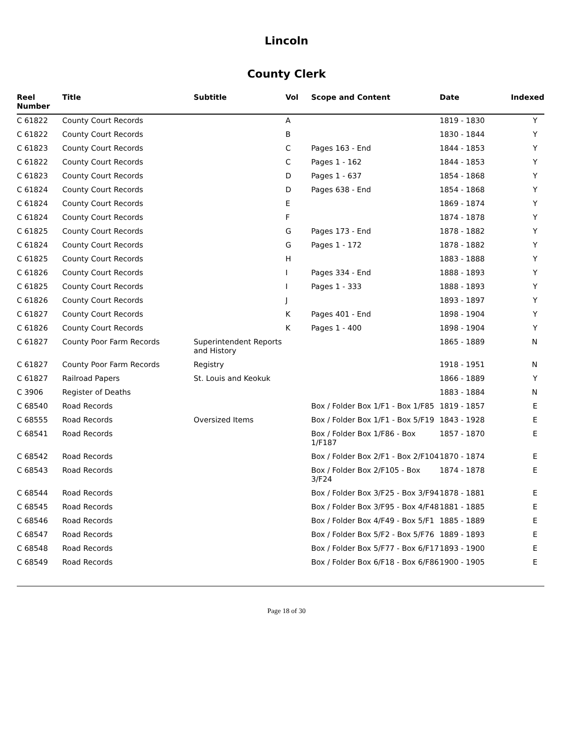Lincoln
County Clerk
| Reel Number | Title | Subtitle | Vol | Scope and Content | Date | Indexed |
| --- | --- | --- | --- | --- | --- | --- |
| C 61822 | County Court Records | | A | | 1819 - 1830 | Y |
| C 61822 | County Court Records | | B | | 1830 - 1844 | Y |
| C 61823 | County Court Records | | C | Pages 163 - End | 1844 - 1853 | Y |
| C 61822 | County Court Records | | C | Pages 1 - 162 | 1844 - 1853 | Y |
| C 61823 | County Court Records | | D | Pages 1 - 637 | 1854 - 1868 | Y |
| C 61824 | County Court Records | | D | Pages 638 - End | 1854 - 1868 | Y |
| C 61824 | County Court Records | | E | | 1869 - 1874 | Y |
| C 61824 | County Court Records | | F | | 1874 - 1878 | Y |
| C 61825 | County Court Records | | G | Pages 173 - End | 1878 - 1882 | Y |
| C 61824 | County Court Records | | G | Pages 1 - 172 | 1878 - 1882 | Y |
| C 61825 | County Court Records | | H | | 1883 - 1888 | Y |
| C 61826 | County Court Records | | I | Pages 334 - End | 1888 - 1893 | Y |
| C 61825 | County Court Records | | I | Pages 1 - 333 | 1888 - 1893 | Y |
| C 61826 | County Court Records | | J | | 1893 - 1897 | Y |
| C 61827 | County Court Records | | K | Pages 401 - End | 1898 - 1904 | Y |
| C 61826 | County Court Records | | K | Pages 1 - 400 | 1898 - 1904 | Y |
| C 61827 | County Poor Farm Records | Superintendent Reports and History | | | 1865 - 1889 | N |
| C 61827 | County Poor Farm Records | Registry | | | 1918 - 1951 | N |
| C 61827 | Railroad Papers | St. Louis and Keokuk | | | 1866 - 1889 | Y |
| C 3906 | Register of Deaths | | | | 1883 - 1884 | N |
| C 68540 | Road Records | | | Box / Folder Box 1/F1 - Box 1/F85 | 1819 - 1857 | E |
| C 68555 | Road Records | Oversized Items | | Box / Folder Box 1/F1 - Box 5/F19 | 1843 - 1928 | E |
| C 68541 | Road Records | | | Box / Folder Box 1/F86 - Box 1/F187 | 1857 - 1870 | E |
| C 68542 | Road Records | | | Box / Folder Box 2/F1 - Box 2/F104 | 1870 - 1874 | E |
| C 68543 | Road Records | | | Box / Folder Box 2/F105 - Box 3/F24 | 1874 - 1878 | E |
| C 68544 | Road Records | | | Box / Folder Box 3/F25 - Box 3/F94 | 1878 - 1881 | E |
| C 68545 | Road Records | | | Box / Folder Box 3/F95 - Box 4/F48 | 1881 - 1885 | E |
| C 68546 | Road Records | | | Box / Folder Box 4/F49 - Box 5/F1 | 1885 - 1889 | E |
| C 68547 | Road Records | | | Box / Folder Box 5/F2 - Box 5/F76 | 1889 - 1893 | E |
| C 68548 | Road Records | | | Box / Folder Box 5/F77 - Box 6/F17 | 1893 - 1900 | E |
| C 68549 | Road Records | | | Box / Folder Box 6/F18 - Box 6/F86 | 1900 - 1905 | E |
Page 18 of 30